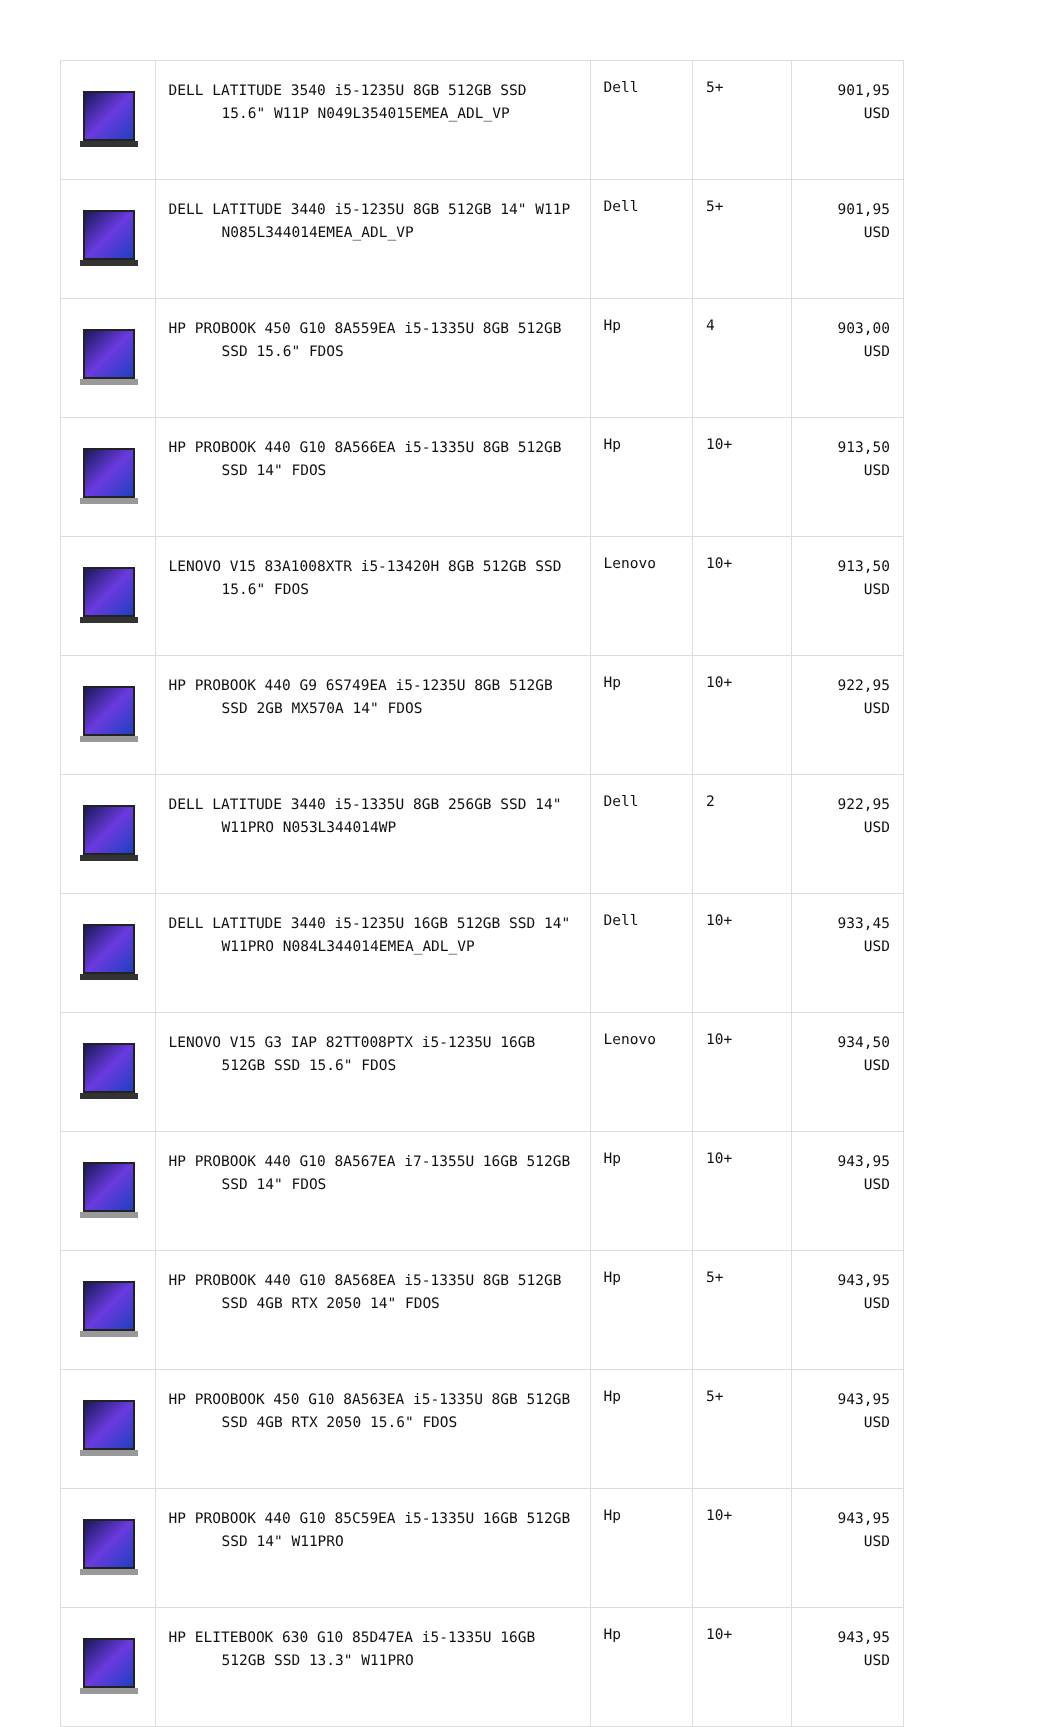| | DELL LATITUDE 3540 i5-1235U 8GB 512GB SSD 15.6" W11P N049L354015EMEA_ADL_VP | Dell | 5+ | 901,95 USD |
| | DELL LATITUDE 3440 i5-1235U 8GB 512GB 14" W11P N085L344014EMEA_ADL_VP | Dell | 5+ | 901,95 USD |
| | HP PROBOOK 450 G10 8A559EA i5-1335U 8GB 512GB SSD 15.6" FDOS | Hp | 4 | 903,00 USD |
| | HP PROBOOK 440 G10 8A566EA i5-1335U 8GB 512GB SSD 14" FDOS | Hp | 10+ | 913,50 USD |
| | LENOVO V15 83A1008XTR i5-13420H 8GB 512GB SSD 15.6" FDOS | Lenovo | 10+ | 913,50 USD |
| | HP PROBOOK 440 G9 6S749EA i5-1235U 8GB 512GB SSD 2GB MX570A 14" FDOS | Hp | 10+ | 922,95 USD |
| | DELL LATITUDE 3440 i5-1335U 8GB 256GB SSD 14" W11PRO N053L344014WP | Dell | 2 | 922,95 USD |
| | DELL LATITUDE 3440 i5-1235U 16GB 512GB SSD 14" W11PRO N084L344014EMEA_ADL_VP | Dell | 10+ | 933,45 USD |
| | LENOVO V15 G3 IAP 82TT008PTX i5-1235U 16GB 512GB SSD 15.6" FDOS | Lenovo | 10+ | 934,50 USD |
| | HP PROBOOK 440 G10 8A567EA i7-1355U 16GB 512GB SSD 14" FDOS | Hp | 10+ | 943,95 USD |
| | HP PROBOOK 440 G10 8A568EA i5-1335U 8GB 512GB SSD 4GB RTX 2050 14" FDOS | Hp | 5+ | 943,95 USD |
| | HP PROOBOOK 450 G10 8A563EA i5-1335U 8GB 512GB SSD 4GB RTX 2050 15.6" FDOS | Hp | 5+ | 943,95 USD |
| | HP PROBOOK 440 G10 85C59EA i5-1335U 16GB 512GB SSD 14" W11PRO | Hp | 10+ | 943,95 USD |
| | HP ELITEBOOK 630 G10 85D47EA i5-1335U 16GB 512GB SSD 13.3" W11PRO | Hp | 10+ | 943,95 USD |